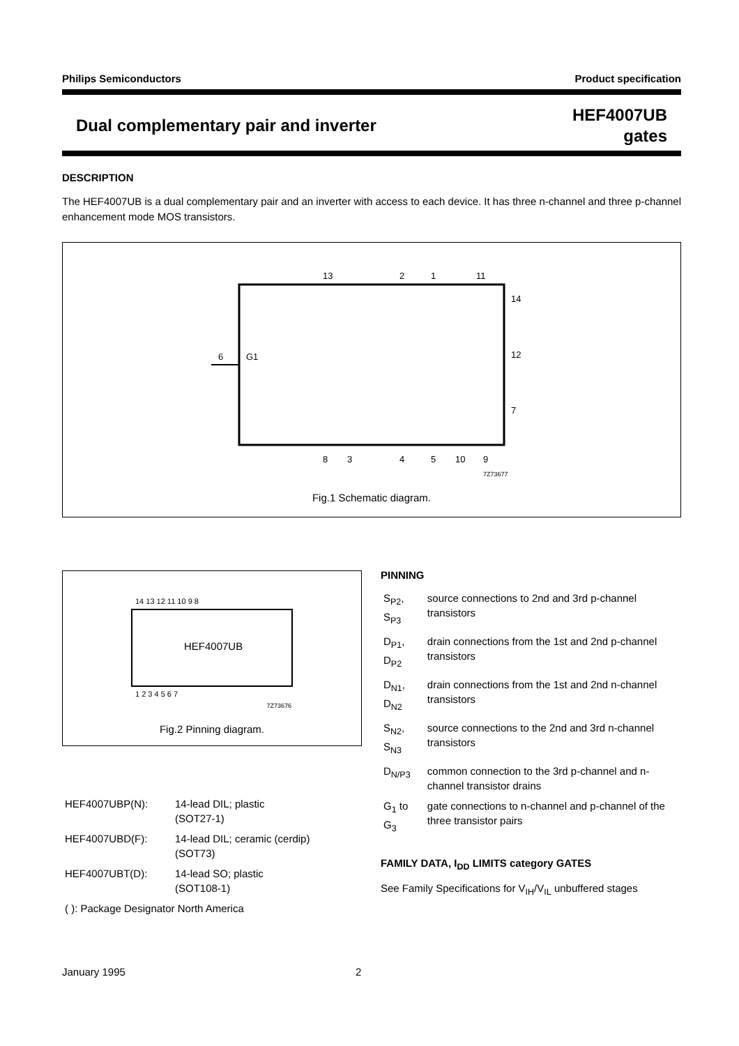Philips Semiconductors Product specification
Dual complementary pair and inverter
HEF4007UB
gates
DESCRIPTION
The HEF4007UB is a dual complementary pair and an inverter with access to each device. It has three n-channel and three p-channel enhancement mode MOS transistors.
6
G1
13
2
1
11
14
12
7
8
3
4
5
10
9
7Z73677
Fig.1 Schematic diagram.
HEF4007UB
14 13 12 11 10 9 8
1 2 3 4 5 6 7
7Z73676
Fig.2 Pinning diagram.
PINNING
| S<sub>P2</sub>, S<sub>P3</sub> | source connections to 2nd and 3rd p-channel transistors |
| D<sub>P1</sub>, D<sub>P2</sub> | drain connections from the 1st and 2nd p-channel transistors |
| D<sub>N1</sub>, D<sub>N2</sub> | drain connections from the 1st and 2nd n-channel transistors |
| S<sub>N2</sub>, S<sub>N3</sub> | source connections to the 2nd and 3rd n-channel transistors |
| D<sub>N/P3</sub> | common connection to the 3rd p-channel and n-channel transistor drains |
| G<sub>1</sub> to G<sub>3</sub> | gate connections to n-channel and p-channel of the three transistor pairs |
FAMILY DATA, I<sub>DD</sub> LIMITS category GATES
See Family Specifications for V<sub>IH</sub>/V<sub>IL</sub> unbuffered stages
| HEF4007UBP(N): | 14-lead DIL; plastic (SOT27-1) |
| HEF4007UBD(F): | 14-lead DIL; ceramic (cerdip) (SOT73) |
| HEF4007UBT(D): | 14-lead SO; plastic (SOT108-1) |
| ( ): Package Designator North America | |
January 1995 2